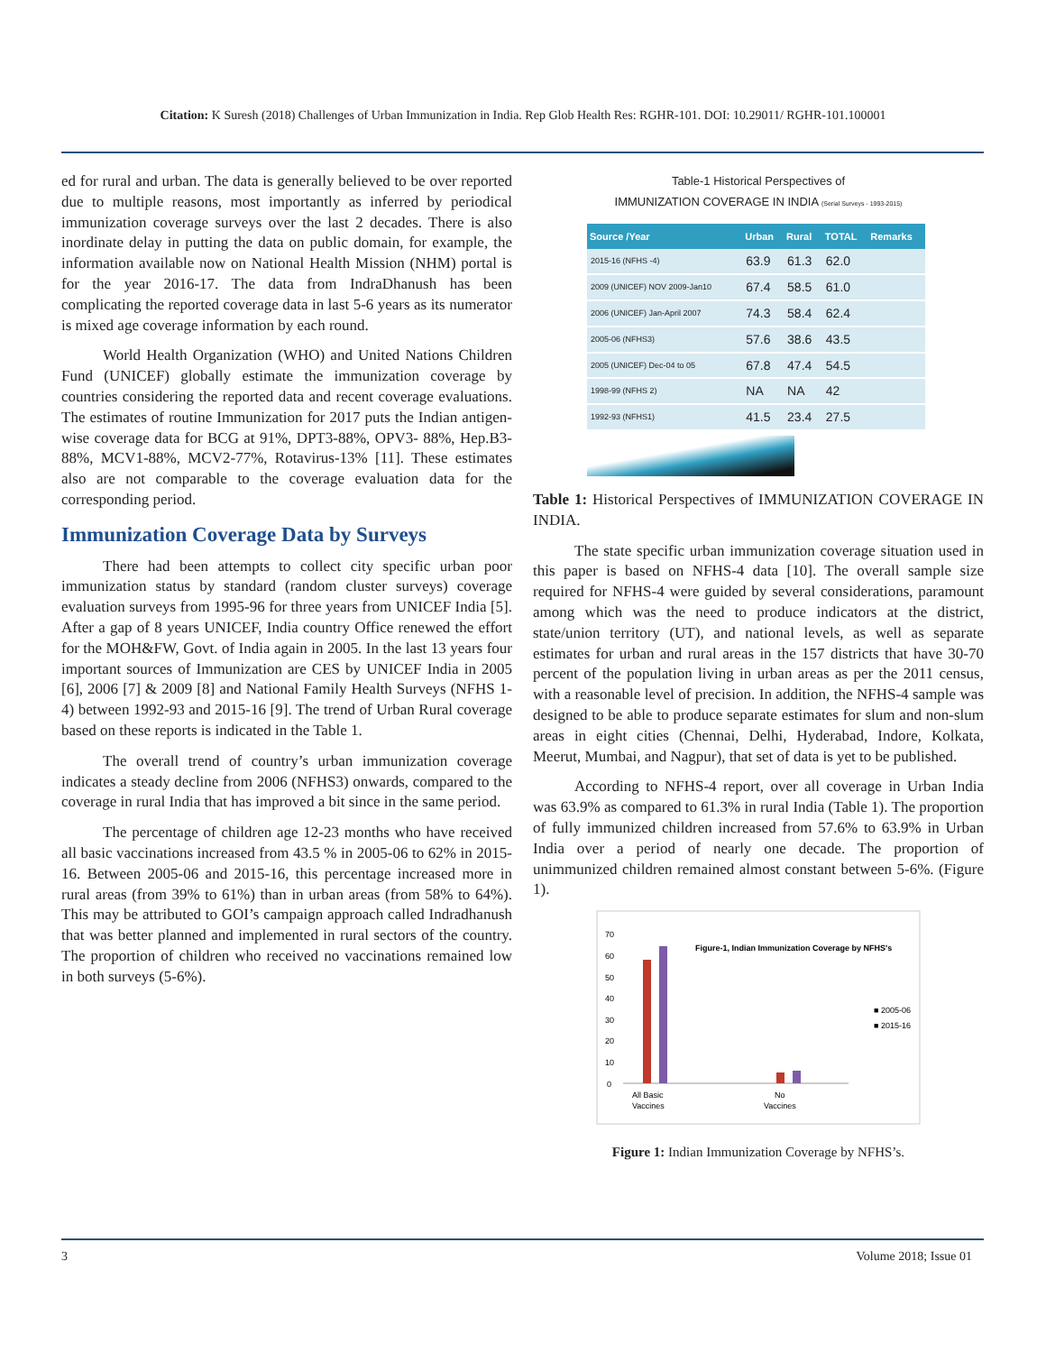Citation: K Suresh (2018) Challenges of Urban Immunization in India. Rep Glob Health Res: RGHR-101. DOI: 10.29011/ RGHR-101.100001
ed for rural and urban. The data is generally believed to be over reported due to multiple reasons, most importantly as inferred by periodical immunization coverage surveys over the last 2 decades. There is also inordinate delay in putting the data on public domain, for example, the information available now on National Health Mission (NHM) portal is for the year 2016-17. The data from IndraDhanush has been complicating the reported coverage data in last 5-6 years as its numerator is mixed age coverage information by each round.
World Health Organization (WHO) and United Nations Children Fund (UNICEF) globally estimate the immunization coverage by countries considering the reported data and recent coverage evaluations. The estimates of routine Immunization for 2017 puts the Indian antigen-wise coverage data for BCG at 91%, DPT3-88%, OPV3- 88%, Hep.B3-88%, MCV1-88%, MCV2-77%, Rotavirus-13% [11]. These estimates also are not comparable to the coverage evaluation data for the corresponding period.
Immunization Coverage Data by Surveys
There had been attempts to collect city specific urban poor immunization status by standard (random cluster surveys) coverage evaluation surveys from 1995-96 for three years from UNICEF India [5]. After a gap of 8 years UNICEF, India country Office renewed the effort for the MOH&FW, Govt. of India again in 2005. In the last 13 years four important sources of Immunization are CES by UNICEF India in 2005 [6], 2006 [7] & 2009 [8] and National Family Health Surveys (NFHS 1-4) between 1992-93 and 2015-16 [9]. The trend of Urban Rural coverage based on these reports is indicated in the Table 1.
The overall trend of country’s urban immunization coverage indicates a steady decline from 2006 (NFHS3) onwards, compared to the coverage in rural India that has improved a bit since in the same period.
The percentage of children age 12-23 months who have received all basic vaccinations increased from 43.5 % in 2005-06 to 62% in 2015-16. Between 2005-06 and 2015-16, this percentage increased more in rural areas (from 39% to 61%) than in urban areas (from 58% to 64%). This may be attributed to GOI’s campaign approach called Indradhanush that was better planned and implemented in rural sectors of the country. The proportion of children who received no vaccinations remained low in both surveys (5-6%).
Table-1 Historical Perspectives of
IMMUNIZATION COVERAGE IN INDIA (Serial Surveys - 1993-2015)
| Source /Year | Urban | Rural | TOTAL | Remarks |
| --- | --- | --- | --- | --- |
| 2015-16 (NFHS -4) | 63.9 | 61.3 | 62.0 | |
| 2009 (UNICEF) NOV 2009-Jan10 | 67.4 | 58.5 | 61.0 | |
| 2006 (UNICEF) Jan-April 2007 | 74.3 | 58.4 | 62.4 | |
| 2005-06 (NFHS3) | 57.6 | 38.6 | 43.5 | |
| 2005 (UNICEF) Dec-04 to 05 | 67.8 | 47.4 | 54.5 | |
| 1998-99 (NFHS 2) | NA | NA | 42 | |
| 1992-93 (NFHS1) | 41.5 | 23.4 | 27.5 | |
Table 1: Historical Perspectives of IMMUNIZATION COVERAGE IN INDIA.
The state specific urban immunization coverage situation used in this paper is based on NFHS-4 data [10]. The overall sample size required for NFHS-4 were guided by several considerations, paramount among which was the need to produce indicators at the district, state/union territory (UT), and national levels, as well as separate estimates for urban and rural areas in the 157 districts that have 30-70 percent of the population living in urban areas as per the 2011 census, with a reasonable level of precision. In addition, the NFHS-4 sample was designed to be able to produce separate estimates for slum and non-slum areas in eight cities (Chennai, Delhi, Hyderabad, Indore, Kolkata, Meerut, Mumbai, and Nagpur), that set of data is yet to be published.
According to NFHS-4 report, over all coverage in Urban India was 63.9% as compared to 61.3% in rural India (Table 1). The proportion of fully immunized children increased from 57.6% to 63.9% in Urban India over a period of nearly one decade. The proportion of unimmunized children remained almost constant between 5-6%. (Figure 1).
70
60
50
40
30
20
10
0
Figure-1, Indian Immunization Coverage by NFHS's
All Basic
Vaccines
No
Vaccines
■ 2005-06
■ 2015-16
Figure 1: Indian Immunization Coverage by NFHS’s.
3 Volume 2018; Issue 01